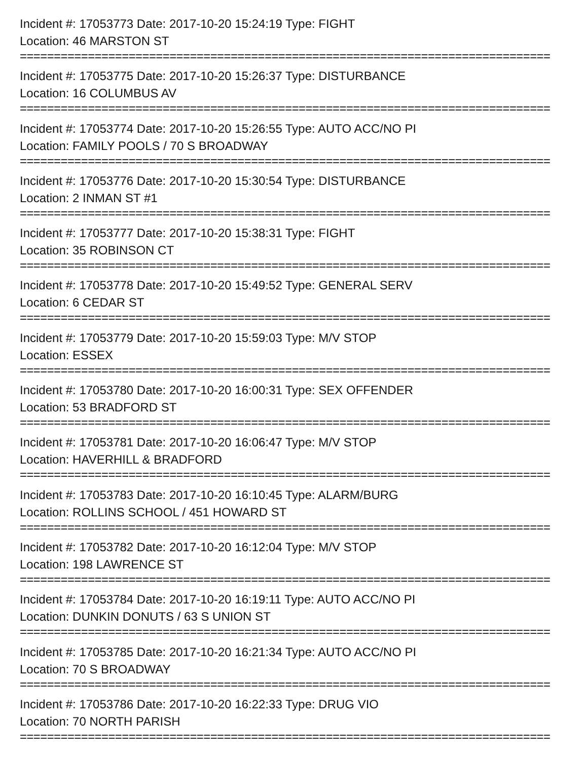Incident #: 17053773 Date: 2017-10-20 15:24:19 Type: FIGHT
Location: 46 MARSTON ST
==============================================================================
Incident #: 17053775 Date: 2017-10-20 15:26:37 Type: DISTURBANCE
Location: 16 COLUMBUS AV
==============================================================================
Incident #: 17053774 Date: 2017-10-20 15:26:55 Type: AUTO ACC/NO PI
Location: FAMILY POOLS / 70 S BROADWAY
==============================================================================
Incident #: 17053776 Date: 2017-10-20 15:30:54 Type: DISTURBANCE
Location: 2 INMAN ST #1
==============================================================================
Incident #: 17053777 Date: 2017-10-20 15:38:31 Type: FIGHT
Location: 35 ROBINSON CT
==============================================================================
Incident #: 17053778 Date: 2017-10-20 15:49:52 Type: GENERAL SERV
Location: 6 CEDAR ST
==============================================================================
Incident #: 17053779 Date: 2017-10-20 15:59:03 Type: M/V STOP
Location: ESSEX
==============================================================================
Incident #: 17053780 Date: 2017-10-20 16:00:31 Type: SEX OFFENDER
Location: 53 BRADFORD ST
==============================================================================
Incident #: 17053781 Date: 2017-10-20 16:06:47 Type: M/V STOP
Location: HAVERHILL & BRADFORD
==============================================================================
Incident #: 17053783 Date: 2017-10-20 16:10:45 Type: ALARM/BURG
Location: ROLLINS SCHOOL / 451 HOWARD ST
==============================================================================
Incident #: 17053782 Date: 2017-10-20 16:12:04 Type: M/V STOP
Location: 198 LAWRENCE ST
==============================================================================
Incident #: 17053784 Date: 2017-10-20 16:19:11 Type: AUTO ACC/NO PI
Location: DUNKIN DONUTS / 63 S UNION ST
==============================================================================
Incident #: 17053785 Date: 2017-10-20 16:21:34 Type: AUTO ACC/NO PI
Location: 70 S BROADWAY
==============================================================================
Incident #: 17053786 Date: 2017-10-20 16:22:33 Type: DRUG VIO
Location: 70 NORTH PARISH
==============================================================================